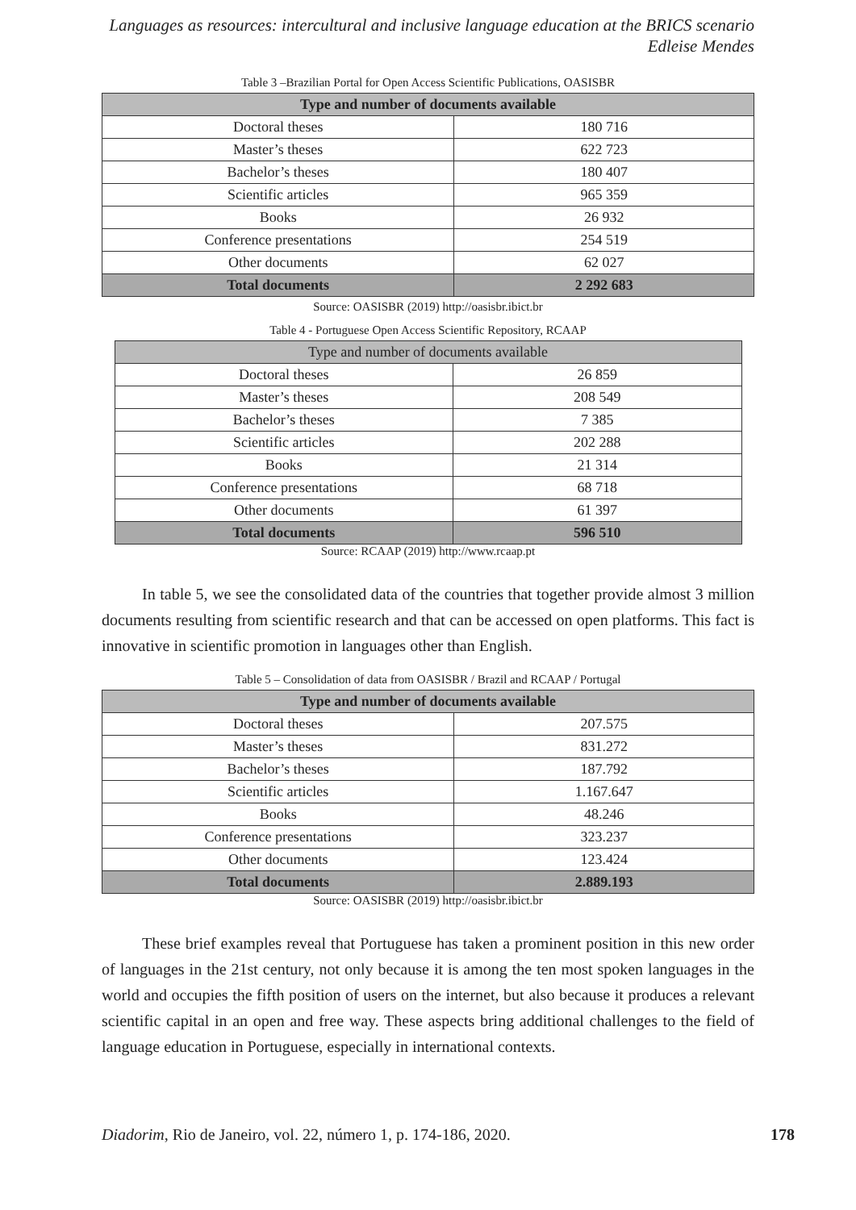Languages as resources: intercultural and inclusive language education at the BRICS scenario
Edleise Mendes
Table 3 –Brazilian Portal for Open Access Scientific Publications, OASISBR
| Type and number of documents available | |
| --- | --- |
| Doctoral theses | 180 716 |
| Master’s theses | 622 723 |
| Bachelor’s theses | 180 407 |
| Scientific articles | 965 359 |
| Books | 26 932 |
| Conference presentations | 254 519 |
| Other documents | 62 027 |
| Total documents | 2 292 683 |
Source: OASISBR (2019) http://oasisbr.ibict.br
Table 4 - Portuguese Open Access Scientific Repository, RCAAP
| Type and number of documents available | |
| --- | --- |
| Doctoral theses | 26 859 |
| Master’s theses | 208 549 |
| Bachelor’s theses | 7 385 |
| Scientific articles | 202 288 |
| Books | 21 314 |
| Conference presentations | 68 718 |
| Other documents | 61 397 |
| Total documents | 596 510 |
Source: RCAAP (2019) http://www.rcaap.pt
In table 5, we see the consolidated data of the countries that together provide almost 3 million documents resulting from scientific research and that can be accessed on open platforms. This fact is innovative in scientific promotion in languages other than English.
Table 5 – Consolidation of data from OASISBR / Brazil and RCAAP / Portugal
| Type and number of documents available | |
| --- | --- |
| Doctoral theses | 207.575 |
| Master’s theses | 831.272 |
| Bachelor’s theses | 187.792 |
| Scientific articles | 1.167.647 |
| Books | 48.246 |
| Conference presentations | 323.237 |
| Other documents | 123.424 |
| Total documents | 2.889.193 |
Source: OASISBR (2019) http://oasisbr.ibict.br
These brief examples reveal that Portuguese has taken a prominent position in this new order of languages in the 21st century, not only because it is among the ten most spoken languages in the world and occupies the fifth position of users on the internet, but also because it produces a relevant scientific capital in an open and free way. These aspects bring additional challenges to the field of language education in Portuguese, especially in international contexts.
Diadorim, Rio de Janeiro, vol. 22, número 1, p. 174-186, 2020. 178